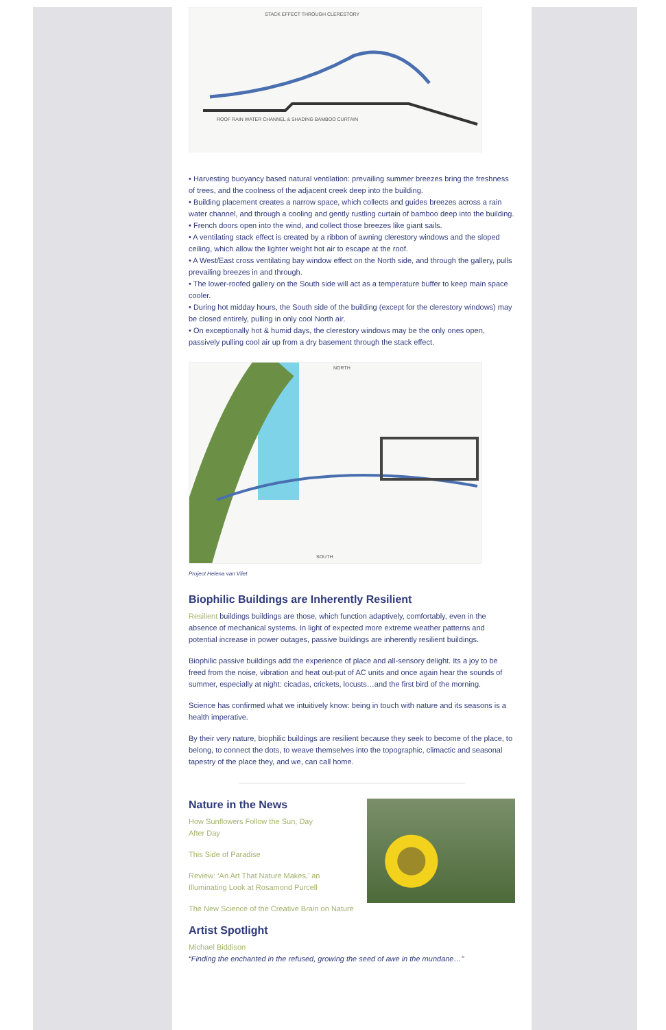STACK EFFECT THROUGH CLERESTORY
ROOF RAIN WATER CHANNEL & SHADING BAMBOO CURTAIN
• Harvesting buoyancy based natural ventilation: prevailing summer breezes bring the freshness of trees, and the coolness of the adjacent creek deep into the building.
• Building placement creates a narrow space, which collects and guides breezes across a rain water channel, and through a cooling and gently rustling curtain of bamboo deep into the building.
• French doors open into the wind, and collect those breezes like giant sails.
• A ventilating stack effect is created by a ribbon of awning clerestory windows and the sloped ceiling, which allow the lighter weight hot air to escape at the roof.
• A West/East cross ventilating bay window effect on the North side, and through the gallery, pulls prevailing breezes in and through.
• The lower-roofed gallery on the South side will act as a temperature buffer to keep main space cooler.
• During hot midday hours, the South side of the building (except for the clerestory windows) may be closed entirely, pulling in only cool North air.
• On exceptionally hot & humid days, the clerestory windows may be the only ones open, passively pulling cool air up from a dry basement through the stack effect.
NORTH
SOUTH
Project Helena van Vliet
Biophilic Buildings are Inherently Resilient
Resilient buildings buildings are those, which function adaptively, comfortably, even in the absence of mechanical systems. In light of expected more extreme weather patterns and potential increase in power outages, passive buildings are inherently resilient buildings.
Biophilic passive buildings add the experience of place and all-sensory delight. Its a joy to be freed from the noise, vibration and heat out-put of AC units and once again hear the sounds of summer, especially at night: cicadas, crickets, locusts…and the first bird of the morning.
Science has confirmed what we intuitively know: being in touch with nature and its seasons is a health imperative.
By their very nature, biophilic buildings are resilient because they seek to become of the place, to belong, to connect the dots, to weave themselves into the topographic, climactic and seasonal tapestry of the place they, and we, can call home.
Nature in the News
How Sunflowers Follow the Sun, Day After Day
This Side of Paradise
Review: ‘An Art That Nature Makes,’ an Illuminating Look at Rosamond Purcell
The New Science of the Creative Brain on Nature
Artist Spotlight
Michael Biddison
“Finding the enchanted in the refused, growing the seed of awe in the mundane…"